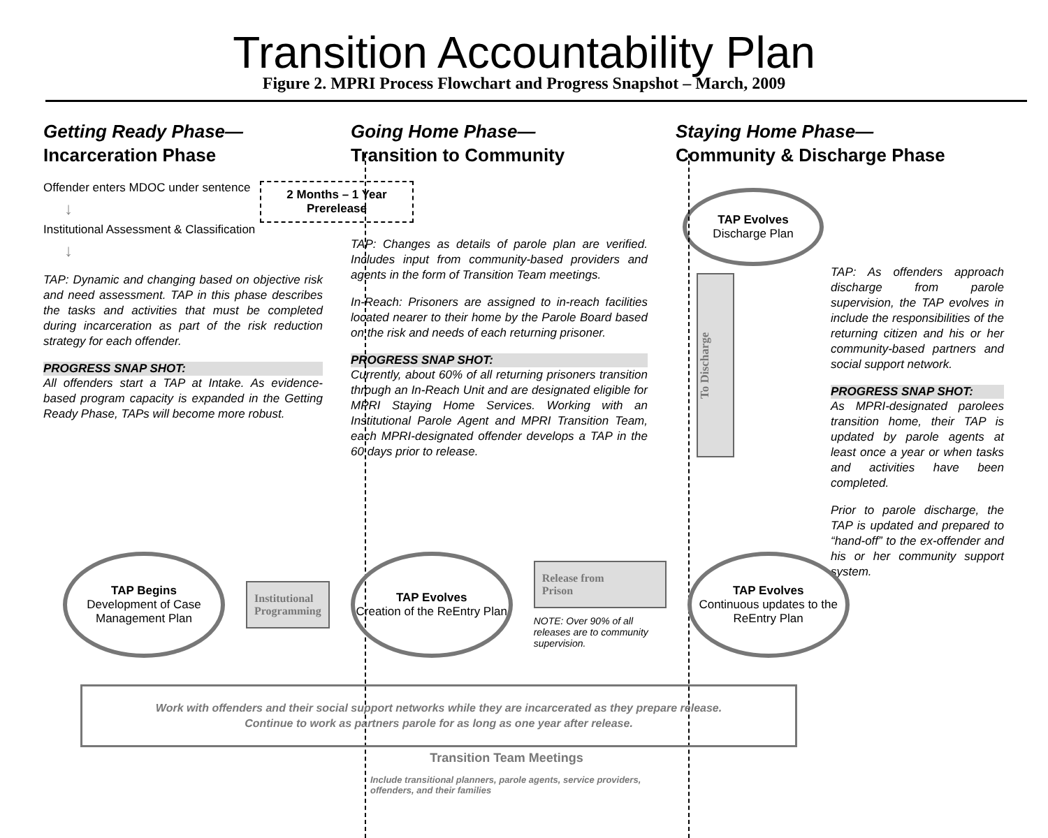Transition Accountability Plan
Figure 2. MPRI Process Flowchart and Progress Snapshot – March, 2009
Getting Ready Phase—
Incarceration Phase
Offender enters MDOC under sentence
↓
Institutional Assessment & Classification
↓
TAP: Dynamic and changing based on objective risk and need assessment. TAP in this phase describes the tasks and activities that must be completed during incarceration as part of the risk reduction strategy for each offender.
PROGRESS SNAP SHOT:
All offenders start a TAP at Intake. As evidence-based program capacity is expanded in the Getting Ready Phase, TAPs will become more robust.
Going Home Phase—
Transition to Community
2 Months – 1 Year Prerelease
TAP: Changes as details of parole plan are verified. Includes input from community-based providers and agents in the form of Transition Team meetings.
In-Reach: Prisoners are assigned to in-reach facilities located nearer to their home by the Parole Board based on the risk and needs of each returning prisoner.
PROGRESS SNAP SHOT:
Currently, about 60% of all returning prisoners transition through an In-Reach Unit and are designated eligible for MPRI Staying Home Services. Working with an Institutional Parole Agent and MPRI Transition Team, each MPRI-designated offender develops a TAP in the 60 days prior to release.
Staying Home Phase—
Community & Discharge Phase
TAP Evolves
Discharge Plan
To Discharge
TAP: As offenders approach discharge from parole supervision, the TAP evolves in include the responsibilities of the returning citizen and his or her community-based partners and social support network.
PROGRESS SNAP SHOT:
As MPRI-designated parolees transition home, their TAP is updated by parole agents at least once a year or when tasks and activities have been completed.
Prior to parole discharge, the TAP is updated and prepared to “hand-off” to the ex-offender and his or her community support system.
TAP Begins
Development of Case Management Plan
Institutional
Programming
TAP Evolves
Creation of the ReEntry Plan
Release from
Prison
NOTE: Over 90% of all releases are to community supervision.
TAP Evolves
Continuous updates to the ReEntry Plan
Work with offenders and their social support networks while they are incarcerated as they prepare release.
Continue to work as partners parole for as long as one year after release.
Transition Team Meetings
Include transitional planners, parole agents, service providers, offenders, and their families